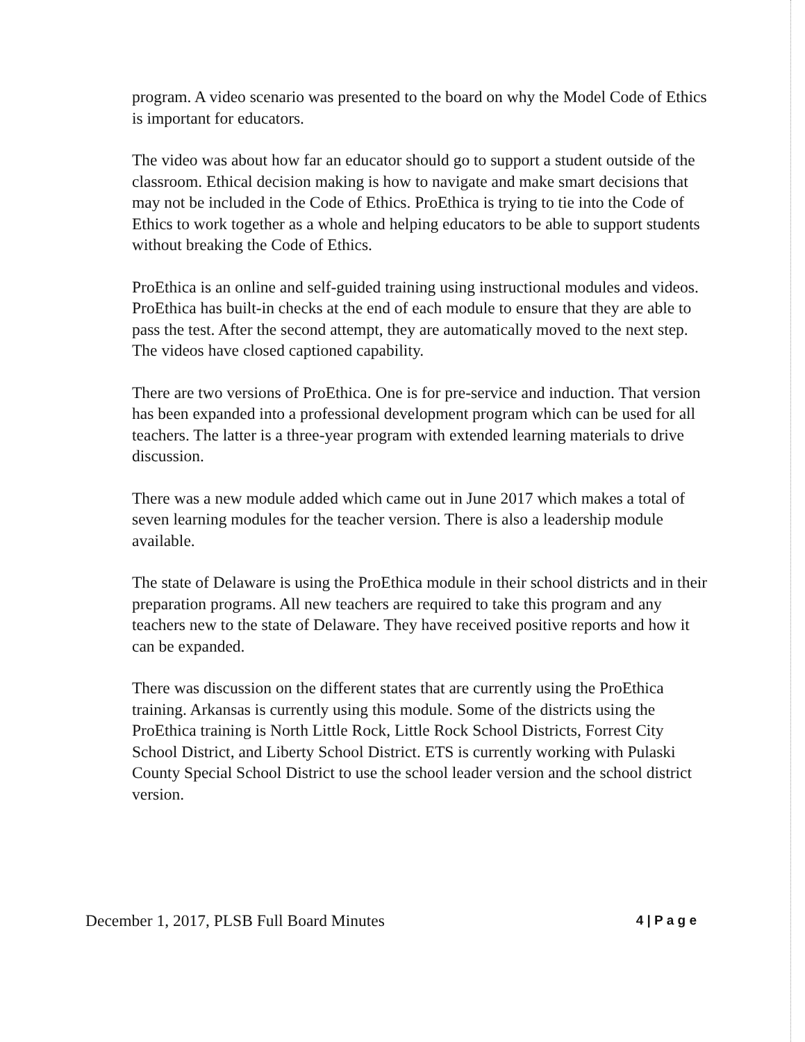program. A video scenario was presented to the board on why the Model Code of Ethics is important for educators.
The video was about how far an educator should go to support a student outside of the classroom. Ethical decision making is how to navigate and make smart decisions that may not be included in the Code of Ethics. ProEthica is trying to tie into the Code of Ethics to work together as a whole and helping educators to be able to support students without breaking the Code of Ethics.
ProEthica is an online and self-guided training using instructional modules and videos. ProEthica has built-in checks at the end of each module to ensure that they are able to pass the test. After the second attempt, they are automatically moved to the next step. The videos have closed captioned capability.
There are two versions of ProEthica. One is for pre-service and induction. That version has been expanded into a professional development program which can be used for all teachers. The latter is a three-year program with extended learning materials to drive discussion.
There was a new module added which came out in June 2017 which makes a total of seven learning modules for the teacher version. There is also a leadership module available.
The state of Delaware is using the ProEthica module in their school districts and in their preparation programs. All new teachers are required to take this program and any teachers new to the state of Delaware. They have received positive reports and how it can be expanded.
There was discussion on the different states that are currently using the ProEthica training. Arkansas is currently using this module. Some of the districts using the ProEthica training is North Little Rock, Little Rock School Districts, Forrest City School District, and Liberty School District. ETS is currently working with Pulaski County Special School District to use the school leader version and the school district version.
December 1, 2017, PLSB Full Board Minutes 4 | P a g e